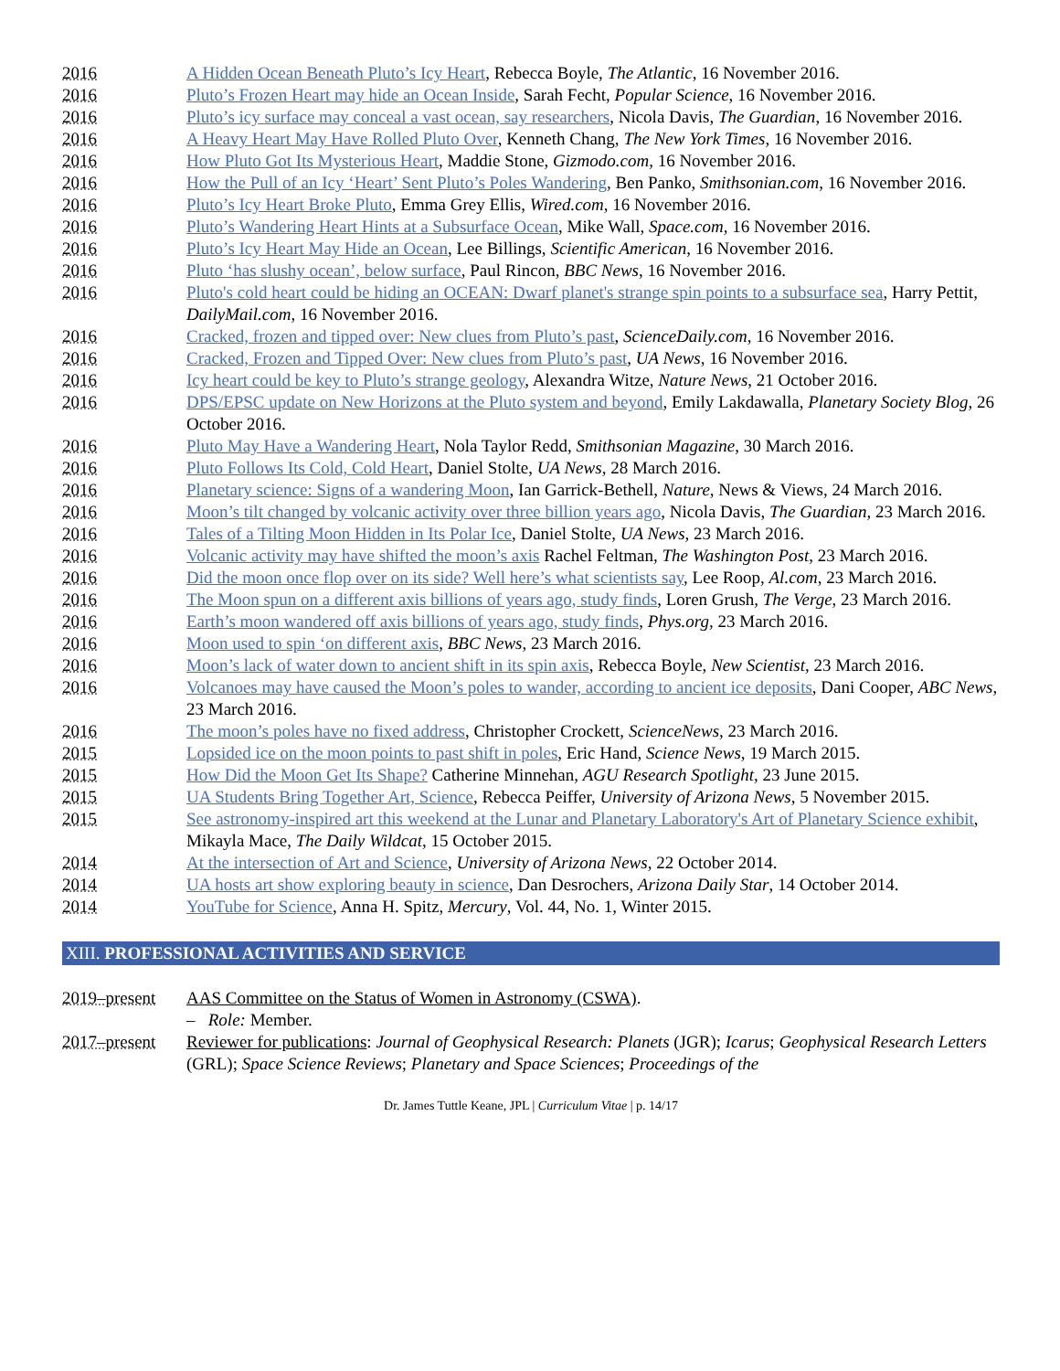2016 A Hidden Ocean Beneath Pluto’s Icy Heart, Rebecca Boyle, The Atlantic, 16 November 2016.
2016 Pluto’s Frozen Heart may hide an Ocean Inside, Sarah Fecht, Popular Science, 16 November 2016.
2016 Pluto’s icy surface may conceal a vast ocean, say researchers, Nicola Davis, The Guardian, 16 November 2016.
2016 A Heavy Heart May Have Rolled Pluto Over, Kenneth Chang, The New York Times, 16 November 2016.
2016 How Pluto Got Its Mysterious Heart, Maddie Stone, Gizmodo.com, 16 November 2016.
2016 How the Pull of an Icy ‘Heart’ Sent Pluto’s Poles Wandering, Ben Panko, Smithsonian.com, 16 November 2016.
2016 Pluto’s Icy Heart Broke Pluto, Emma Grey Ellis, Wired.com, 16 November 2016.
2016 Pluto’s Wandering Heart Hints at a Subsurface Ocean, Mike Wall, Space.com, 16 November 2016.
2016 Pluto’s Icy Heart May Hide an Ocean, Lee Billings, Scientific American, 16 November 2016.
2016 Pluto ‘has slushy ocean’, below surface, Paul Rincon, BBC News, 16 November 2016.
2016 Pluto's cold heart could be hiding an OCEAN: Dwarf planet's strange spin points to a subsurface sea, Harry Pettit, DailyMail.com, 16 November 2016.
2016 Cracked, frozen and tipped over: New clues from Pluto’s past, ScienceDaily.com, 16 November 2016.
2016 Cracked, Frozen and Tipped Over: New clues from Pluto’s past, UA News, 16 November 2016.
2016 Icy heart could be key to Pluto’s strange geology, Alexandra Witze, Nature News, 21 October 2016.
2016 DPS/EPSC update on New Horizons at the Pluto system and beyond, Emily Lakdawalla, Planetary Society Blog, 26 October 2016.
2016 Pluto May Have a Wandering Heart, Nola Taylor Redd, Smithsonian Magazine, 30 March 2016.
2016 Pluto Follows Its Cold, Cold Heart, Daniel Stolte, UA News, 28 March 2016.
2016 Planetary science: Signs of a wandering Moon, Ian Garrick-Bethell, Nature, News & Views, 24 March 2016.
2016 Moon’s tilt changed by volcanic activity over three billion years ago, Nicola Davis, The Guardian, 23 March 2016.
2016 Tales of a Tilting Moon Hidden in Its Polar Ice, Daniel Stolte, UA News, 23 March 2016.
2016 Volcanic activity may have shifted the moon’s axis Rachel Feltman, The Washington Post, 23 March 2016.
2016 Did the moon once flop over on its side? Well here’s what scientists say, Lee Roop, Al.com, 23 March 2016.
2016 The Moon spun on a different axis billions of years ago, study finds, Loren Grush, The Verge, 23 March 2016.
2016 Earth’s moon wandered off axis billions of years ago, study finds, Phys.org, 23 March 2016.
2016 Moon used to spin ‘on different axis, BBC News, 23 March 2016.
2016 Moon’s lack of water down to ancient shift in its spin axis, Rebecca Boyle, New Scientist, 23 March 2016.
2016 Volcanoes may have caused the Moon’s poles to wander, according to ancient ice deposits, Dani Cooper, ABC News, 23 March 2016.
2016 The moon’s poles have no fixed address, Christopher Crockett, ScienceNews, 23 March 2016.
2015 Lopsided ice on the moon points to past shift in poles, Eric Hand, Science News, 19 March 2015.
2015 How Did the Moon Get Its Shape? Catherine Minnehan, AGU Research Spotlight, 23 June 2015.
2015 UA Students Bring Together Art, Science, Rebecca Peiffer, University of Arizona News, 5 November 2015.
2015 See astronomy-inspired art this weekend at the Lunar and Planetary Laboratory's Art of Planetary Science exhibit, Mikayla Mace, The Daily Wildcat, 15 October 2015.
2014 At the intersection of Art and Science, University of Arizona News, 22 October 2014.
2014 UA hosts art show exploring beauty in science, Dan Desrochers, Arizona Daily Star, 14 October 2014.
2014 YouTube for Science, Anna H. Spitz, Mercury, Vol. 44, No. 1, Winter 2015.
XIII. PROFESSIONAL ACTIVITIES AND SERVICE
2019–present AAS Committee on the Status of Women in Astronomy (CSWA).
– Role: Member.
2017–present Reviewer for publications: Journal of Geophysical Research: Planets (JGR); Icarus; Geophysical Research Letters (GRL); Space Science Reviews; Planetary and Space Sciences; Proceedings of the
Dr. James Tuttle Keane, JPL | Curriculum Vitae | p. 14/17